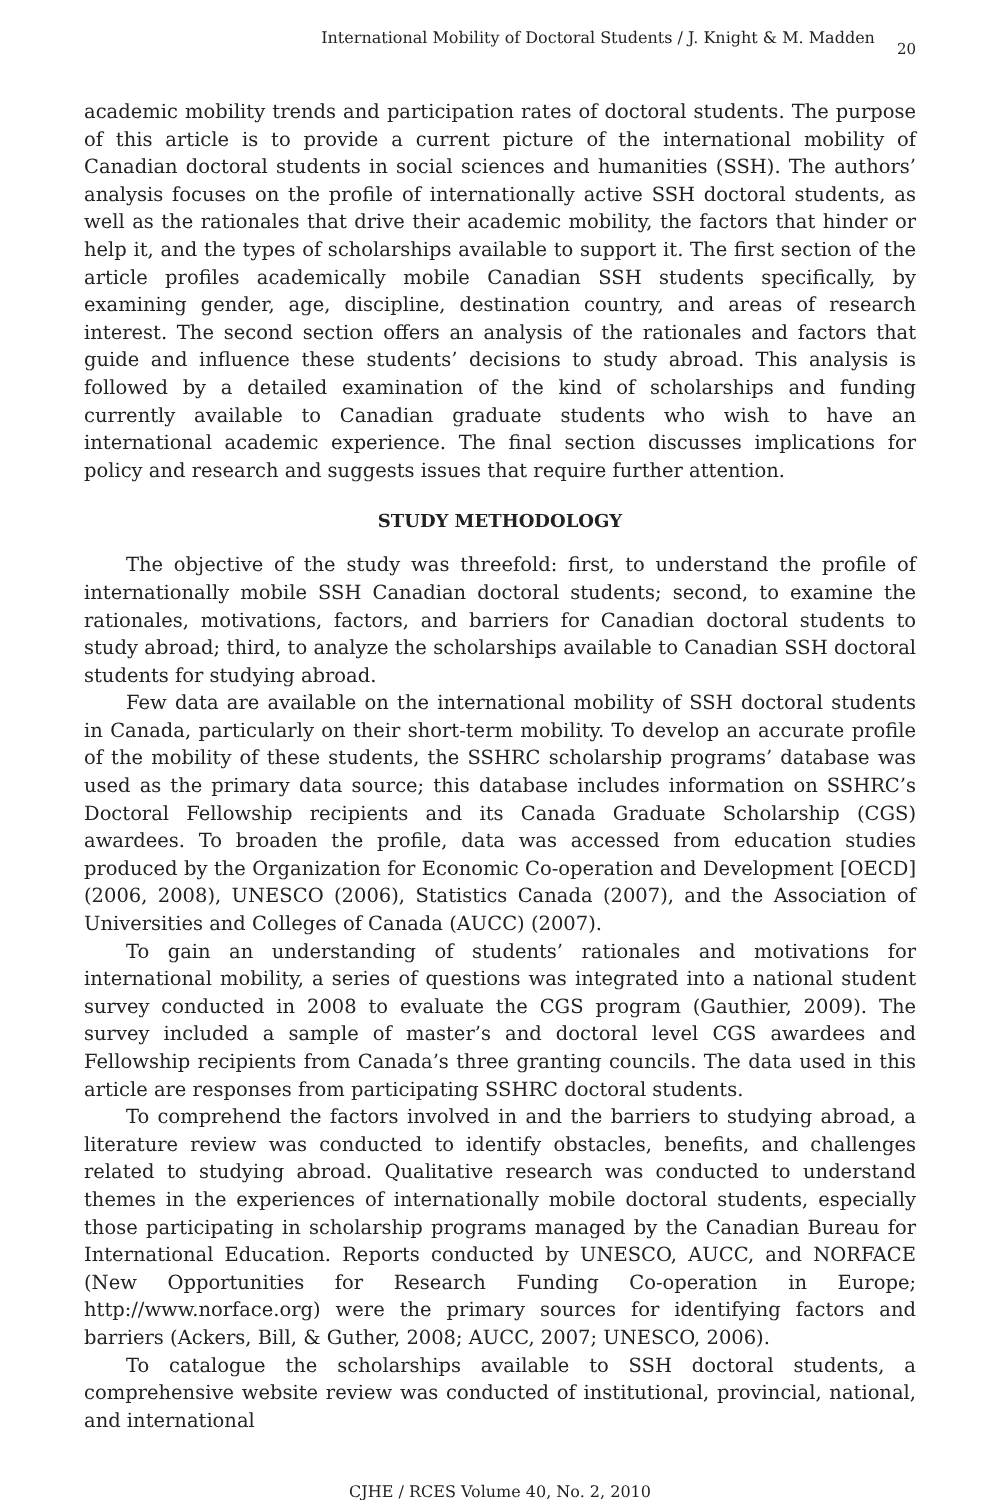International Mobility of Doctoral Students / J. Knight & M. Madden 20
academic mobility trends and participation rates of doctoral students. The purpose of this article is to provide a current picture of the international mobility of Canadian doctoral students in social sciences and humanities (SSH). The authors’ analysis focuses on the profile of internationally active SSH doctoral students, as well as the rationales that drive their academic mobility, the factors that hinder or help it, and the types of scholarships available to support it. The first section of the article profiles academically mobile Canadian SSH students specifically, by examining gender, age, discipline, destination country, and areas of research interest. The second section offers an analysis of the rationales and factors that guide and influence these students’ decisions to study abroad. This analysis is followed by a detailed examination of the kind of scholarships and funding currently available to Canadian graduate students who wish to have an international academic experience. The final section discusses implications for policy and research and suggests issues that require further attention.
STUDY METHODOLOGY
The objective of the study was threefold: first, to understand the profile of internationally mobile SSH Canadian doctoral students; second, to examine the rationales, motivations, factors, and barriers for Canadian doctoral students to study abroad; third, to analyze the scholarships available to Canadian SSH doctoral students for studying abroad.
Few data are available on the international mobility of SSH doctoral students in Canada, particularly on their short-term mobility. To develop an accurate profile of the mobility of these students, the SSHRC scholarship programs’ database was used as the primary data source; this database includes information on SSHRC’s Doctoral Fellowship recipients and its Canada Graduate Scholarship (CGS) awardees. To broaden the profile, data was accessed from education studies produced by the Organization for Economic Co-operation and Development [OECD] (2006, 2008), UNESCO (2006), Statistics Canada (2007), and the Association of Universities and Colleges of Canada (AUCC) (2007).
To gain an understanding of students’ rationales and motivations for international mobility, a series of questions was integrated into a national student survey conducted in 2008 to evaluate the CGS program (Gauthier, 2009). The survey included a sample of master’s and doctoral level CGS awardees and Fellowship recipients from Canada’s three granting councils. The data used in this article are responses from participating SSHRC doctoral students.
To comprehend the factors involved in and the barriers to studying abroad, a literature review was conducted to identify obstacles, benefits, and challenges related to studying abroad. Qualitative research was conducted to understand themes in the experiences of internationally mobile doctoral students, especially those participating in scholarship programs managed by the Canadian Bureau for International Education. Reports conducted by UNESCO, AUCC, and NORFACE (New Opportunities for Research Funding Co-operation in Europe; http://www.norface.org) were the primary sources for identifying factors and barriers (Ackers, Bill, & Guther, 2008; AUCC, 2007; UNESCO, 2006).
To catalogue the scholarships available to SSH doctoral students, a comprehensive website review was conducted of institutional, provincial, national, and international
CJHE / RCES Volume 40, No. 2, 2010